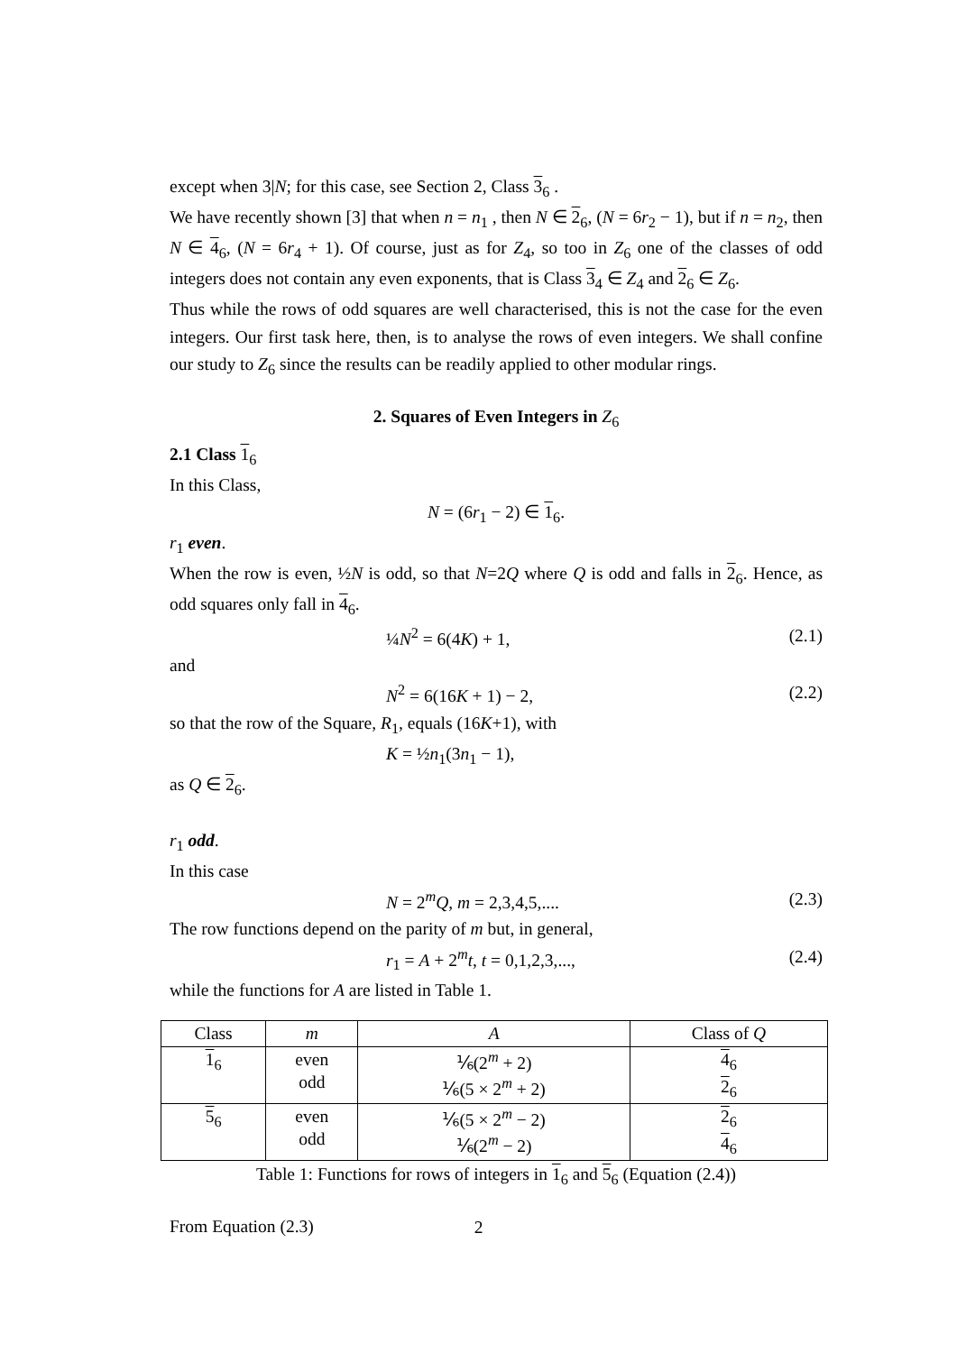except when 3|N; for this case, see Section 2, Class 3<sub>6</sub> .
We have recently shown [3] that when n = n<sub>1</sub> , then N ∈ 2<sub>6</sub>, (N = 6r<sub>2</sub> − 1), but if n = n<sub>2</sub>, then N ∈ 4<sub>6</sub>, (N = 6r<sub>4</sub> + 1). Of course, just as for Z<sub>4</sub>, so too in Z<sub>6</sub> one of the classes of odd integers does not contain any even exponents, that is Class 3<sub>4</sub> ∈ Z<sub>4</sub> and 2<sub>6</sub> ∈ Z<sub>6</sub>.
Thus while the rows of odd squares are well characterised, this is not the case for the even integers. Our first task here, then, is to analyse the rows of even integers. We shall confine our study to Z<sub>6</sub> since the results can be readily applied to other modular rings.
2. Squares of Even Integers in Z<sub>6</sub>
2.1 Class 1<sub>6</sub>
In this Class,
N = (6r<sub>1</sub> − 2) ∈ 1<sub>6</sub>.
r<sub>1</sub> even.
When the row is even, ½N is odd, so that N=2Q where Q is odd and falls in 2<sub>6</sub>. Hence, as odd squares only fall in 4<sub>6</sub>.
¼N<sup>2</sup> = 6(4K) + 1, (2.1)
and
N<sup>2</sup> = 6(16K + 1) − 2, (2.2)
so that the row of the Square, R<sub>1</sub>, equals (16K+1), with
K = ½n<sub>1</sub>(3n<sub>1</sub> − 1),
as Q ∈ 2<sub>6</sub>.
r<sub>1</sub> odd.
In this case
N = 2<sup>m</sup>Q, m = 2,3,4,5,.... (2.3)
The row functions depend on the parity of m but, in general,
r<sub>1</sub> = A + 2<sup>m</sup>t, t = 0,1,2,3,..., (2.4)
while the functions for A are listed in Table 1.
| Class | m | A | Class of Q |
| 1<sub>6</sub> | even odd | ⅙(2<sup>m</sup> + 2) ⅙(5 × 2<sup>m</sup> + 2) | 4<sub>6</sub> 2<sub>6</sub> |
| 5<sub>6</sub> | even odd | ⅙(5 × 2<sup>m</sup> − 2) ⅙(2<sup>m</sup> − 2) | 2<sub>6</sub> 4<sub>6</sub> |
Table 1: Functions for rows of integers in 1<sub>6</sub> and 5<sub>6</sub> (Equation (2.4))
From Equation (2.3)
2